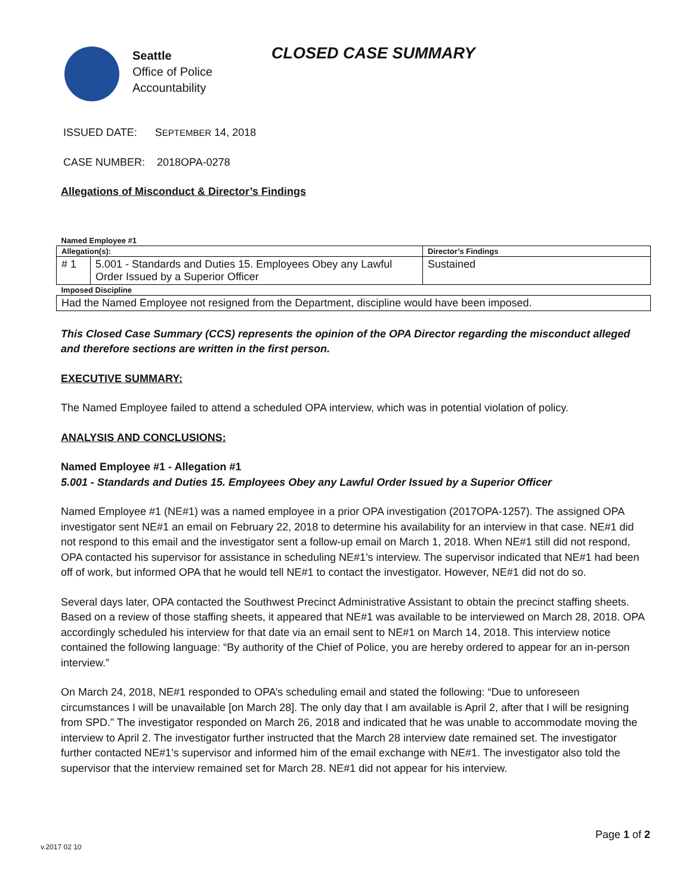Seattle
Office of Police
Accountability
CLOSED CASE SUMMARY
ISSUED DATE: SEPTEMBER 14, 2018
CASE NUMBER: 2018OPA-0278
Allegations of Misconduct & Director’s Findings
| Named Employee #1 | | |
| Allegation(s): | | Director’s Findings |
| # 1 | 5.001 - Standards and Duties 15. Employees Obey any Lawful Order Issued by a Superior Officer | Sustained |
| Imposed Discipline | | |
| Had the Named Employee not resigned from the Department, discipline would have been imposed. | | |
This Closed Case Summary (CCS) represents the opinion of the OPA Director regarding the misconduct alleged and therefore sections are written in the first person.
EXECUTIVE SUMMARY:
The Named Employee failed to attend a scheduled OPA interview, which was in potential violation of policy.
ANALYSIS AND CONCLUSIONS:
Named Employee #1 - Allegation #1
5.001 - Standards and Duties 15. Employees Obey any Lawful Order Issued by a Superior Officer
Named Employee #1 (NE#1) was a named employee in a prior OPA investigation (2017OPA-1257). The assigned OPA investigator sent NE#1 an email on February 22, 2018 to determine his availability for an interview in that case. NE#1 did not respond to this email and the investigator sent a follow-up email on March 1, 2018. When NE#1 still did not respond, OPA contacted his supervisor for assistance in scheduling NE#1’s interview. The supervisor indicated that NE#1 had been off of work, but informed OPA that he would tell NE#1 to contact the investigator. However, NE#1 did not do so.
Several days later, OPA contacted the Southwest Precinct Administrative Assistant to obtain the precinct staffing sheets. Based on a review of those staffing sheets, it appeared that NE#1 was available to be interviewed on March 28, 2018. OPA accordingly scheduled his interview for that date via an email sent to NE#1 on March 14, 2018. This interview notice contained the following language: “By authority of the Chief of Police, you are hereby ordered to appear for an in-person interview.”
On March 24, 2018, NE#1 responded to OPA’s scheduling email and stated the following: “Due to unforeseen circumstances I will be unavailable [on March 28]. The only day that I am available is April 2, after that I will be resigning from SPD.” The investigator responded on March 26, 2018 and indicated that he was unable to accommodate moving the interview to April 2. The investigator further instructed that the March 28 interview date remained set. The investigator further contacted NE#1’s supervisor and informed him of the email exchange with NE#1. The investigator also told the supervisor that the interview remained set for March 28. NE#1 did not appear for his interview.
Page 1 of 2
v.2017 02 10